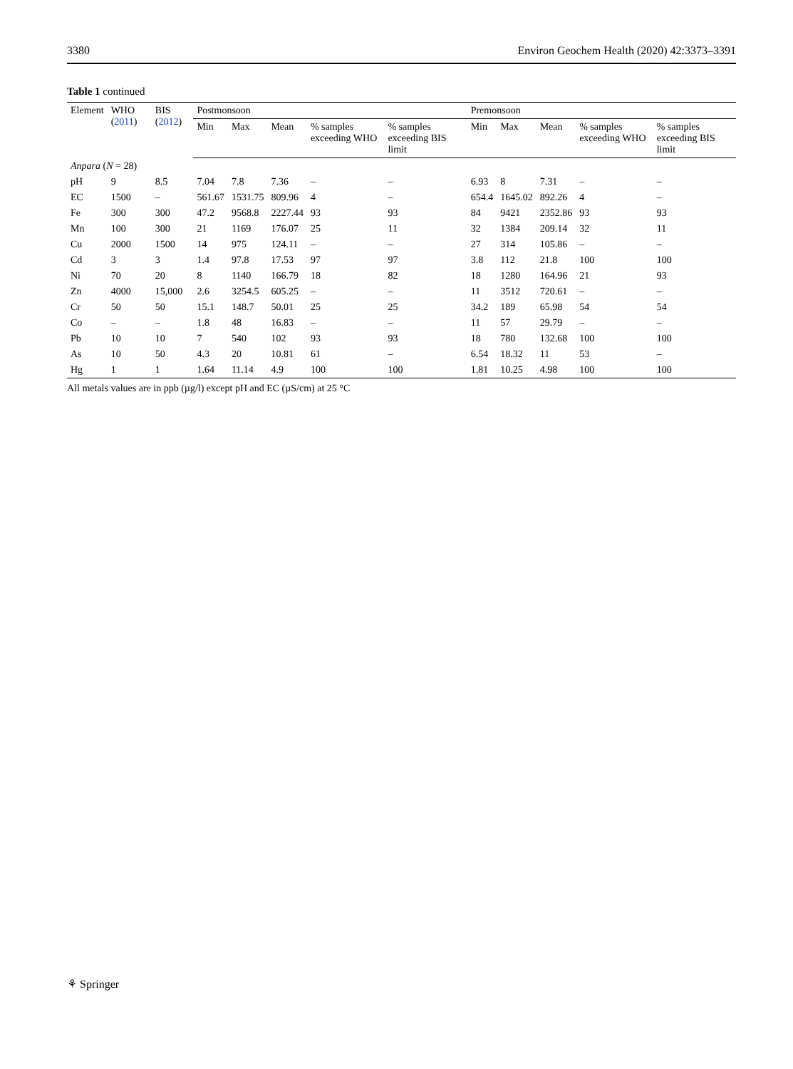3380 Environ Geochem Health (2020) 42:3373–3391
Table 1 continued
| Element | WHO ( 2011 ) | BIS ( 2012 ) | Postmonsoon | | | | | Premonsoon | | | | |
| --- | --- | --- | --- | --- | --- | --- | --- | --- | --- | --- | --- | --- |
| | | | Min | Max | Mean | % samples exceeding WHO | % samples exceeding BIS limit | Min | Max | Mean | % samples exceeding WHO | % samples exceeding BIS limit |
| Anpara ( N = 28) | | | | | | | | | | | | |
| pH | 9 | 8.5 | 7.04 | 7.8 | 7.36 | – | – | 6.93 | 8 | 7.31 | – | – |
| EC | 1500 | – | 561.67 | 1531.75 | 809.96 | 4 | – | 654.4 | 1645.02 | 892.26 | 4 | – |
| Fe | 300 | 300 | 47.2 | 9568.8 | 2227.44 | 93 | 93 | 84 | 9421 | 2352.86 | 93 | 93 |
| Mn | 100 | 300 | 21 | 1169 | 176.07 | 25 | 11 | 32 | 1384 | 209.14 | 32 | 11 |
| Cu | 2000 | 1500 | 14 | 975 | 124.11 | – | – | 27 | 314 | 105.86 | – | – |
| Cd | 3 | 3 | 1.4 | 97.8 | 17.53 | 97 | 97 | 3.8 | 112 | 21.8 | 100 | 100 |
| Ni | 70 | 20 | 8 | 1140 | 166.79 | 18 | 82 | 18 | 1280 | 164.96 | 21 | 93 |
| Zn | 4000 | 15,000 | 2.6 | 3254.5 | 605.25 | – | – | 11 | 3512 | 720.61 | – | – |
| Cr | 50 | 50 | 15.1 | 148.7 | 50.01 | 25 | 25 | 34.2 | 189 | 65.98 | 54 | 54 |
| Co | – | – | 1.8 | 48 | 16.83 | – | – | 11 | 57 | 29.79 | – | – |
| Pb | 10 | 10 | 7 | 540 | 102 | 93 | 93 | 18 | 780 | 132.68 | 100 | 100 |
| As | 10 | 50 | 4.3 | 20 | 10.81 | 61 | – | 6.54 | 18.32 | 11 | 53 | – |
| Hg | 1 | 1 | 1.64 | 11.14 | 4.9 | 100 | 100 | 1.81 | 10.25 | 4.98 | 100 | 100 |
All metals values are in ppb (µg/l) except pH and EC (µS/cm) at 25 °C
⚘ Springer